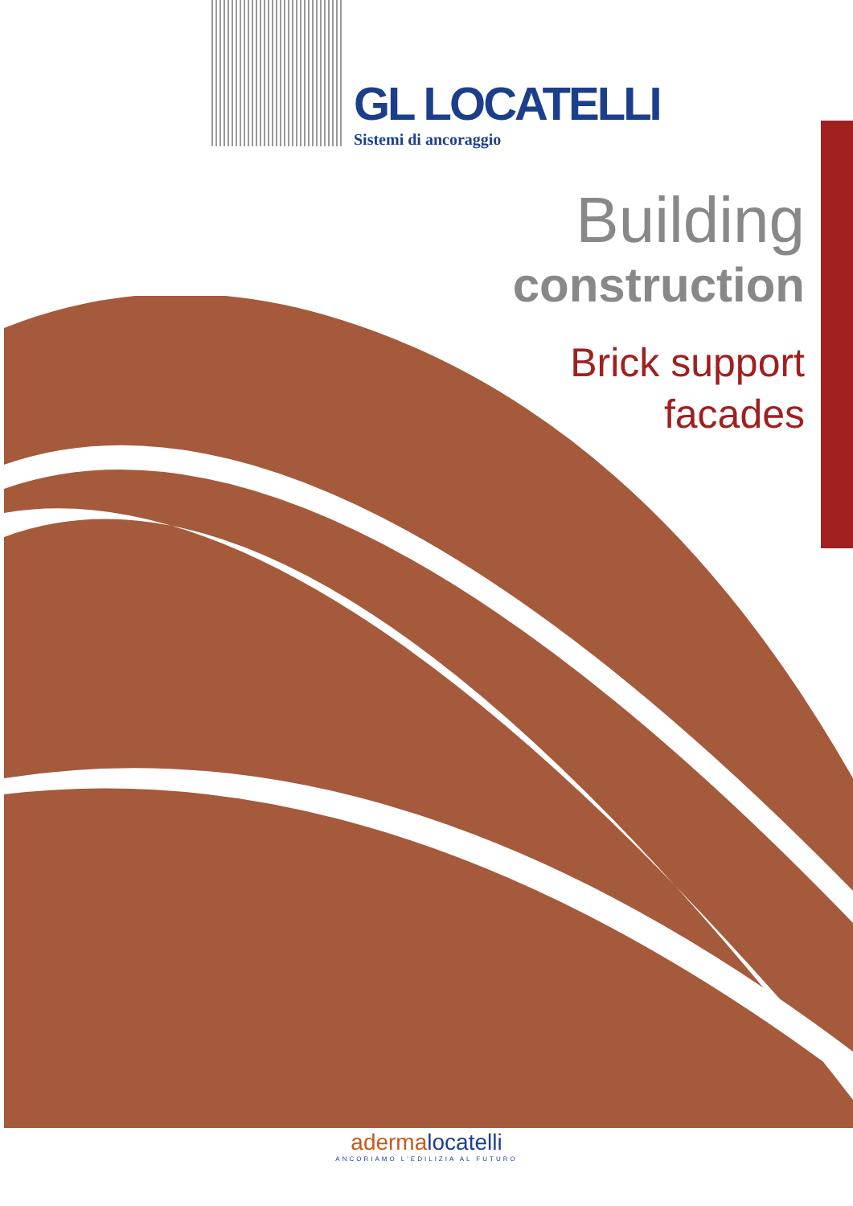GL LOCATELLI
Sistemi di ancoraggio
Building
construction
Brick support
facades
adermalocatelli
ANCORIAMO L'EDILIZIA AL FUTURO